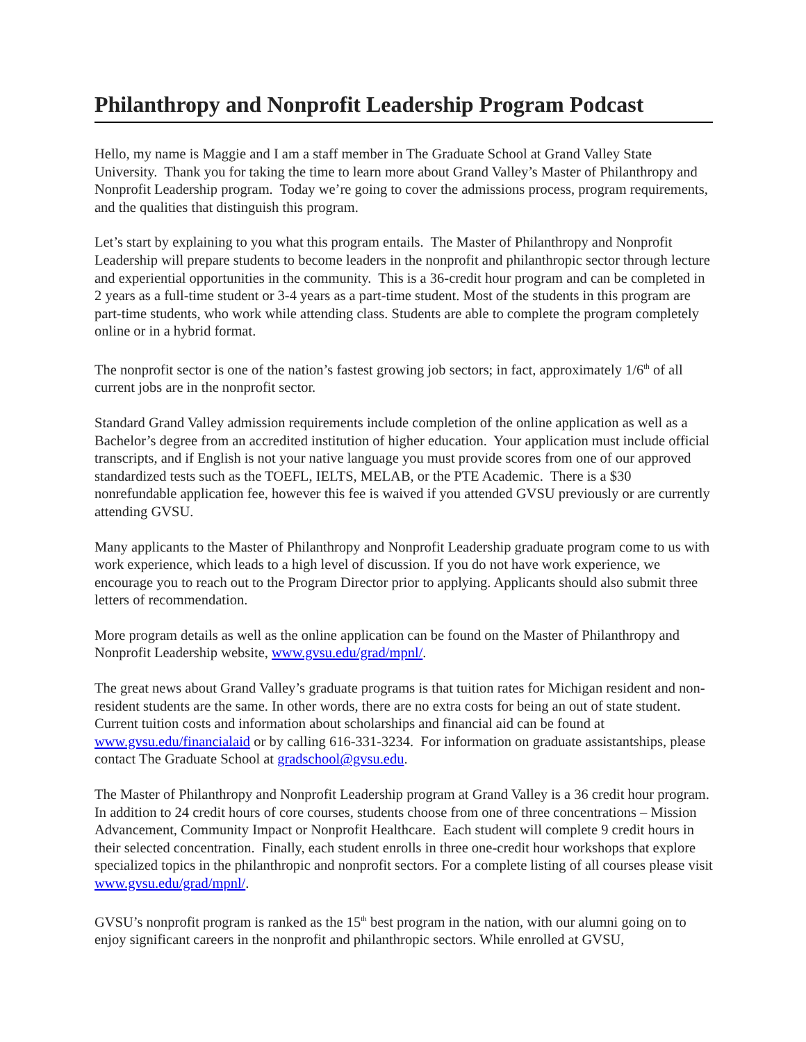Philanthropy and Nonprofit Leadership Program Podcast
Hello, my name is Maggie and I am a staff member in The Graduate School at Grand Valley State University. Thank you for taking the time to learn more about Grand Valley’s Master of Philanthropy and Nonprofit Leadership program. Today we’re going to cover the admissions process, program requirements, and the qualities that distinguish this program.
Let’s start by explaining to you what this program entails. The Master of Philanthropy and Nonprofit Leadership will prepare students to become leaders in the nonprofit and philanthropic sector through lecture and experiential opportunities in the community. This is a 36-credit hour program and can be completed in 2 years as a full-time student or 3-4 years as a part-time student. Most of the students in this program are part-time students, who work while attending class. Students are able to complete the program completely online or in a hybrid format.
The nonprofit sector is one of the nation’s fastest growing job sectors; in fact, approximately 1/6<sup>th</sup> of all current jobs are in the nonprofit sector.
Standard Grand Valley admission requirements include completion of the online application as well as a Bachelor’s degree from an accredited institution of higher education. Your application must include official transcripts, and if English is not your native language you must provide scores from one of our approved standardized tests such as the TOEFL, IELTS, MELAB, or the PTE Academic. There is a $30 nonrefundable application fee, however this fee is waived if you attended GVSU previously or are currently attending GVSU.
Many applicants to the Master of Philanthropy and Nonprofit Leadership graduate program come to us with work experience, which leads to a high level of discussion. If you do not have work experience, we encourage you to reach out to the Program Director prior to applying. Applicants should also submit three letters of recommendation.
More program details as well as the online application can be found on the Master of Philanthropy and Nonprofit Leadership website, www.gvsu.edu/grad/mpnl/.
The great news about Grand Valley’s graduate programs is that tuition rates for Michigan resident and non-resident students are the same. In other words, there are no extra costs for being an out of state student. Current tuition costs and information about scholarships and financial aid can be found at www.gvsu.edu/financialaid or by calling 616-331-3234. For information on graduate assistantships, please contact The Graduate School at gradschool@gvsu.edu.
The Master of Philanthropy and Nonprofit Leadership program at Grand Valley is a 36 credit hour program. In addition to 24 credit hours of core courses, students choose from one of three concentrations – Mission Advancement, Community Impact or Nonprofit Healthcare. Each student will complete 9 credit hours in their selected concentration. Finally, each student enrolls in three one-credit hour workshops that explore specialized topics in the philanthropic and nonprofit sectors. For a complete listing of all courses please visit www.gvsu.edu/grad/mpnl/.
GVSU’s nonprofit program is ranked as the 15<sup>th</sup> best program in the nation, with our alumni going on to enjoy significant careers in the nonprofit and philanthropic sectors. While enrolled at GVSU,